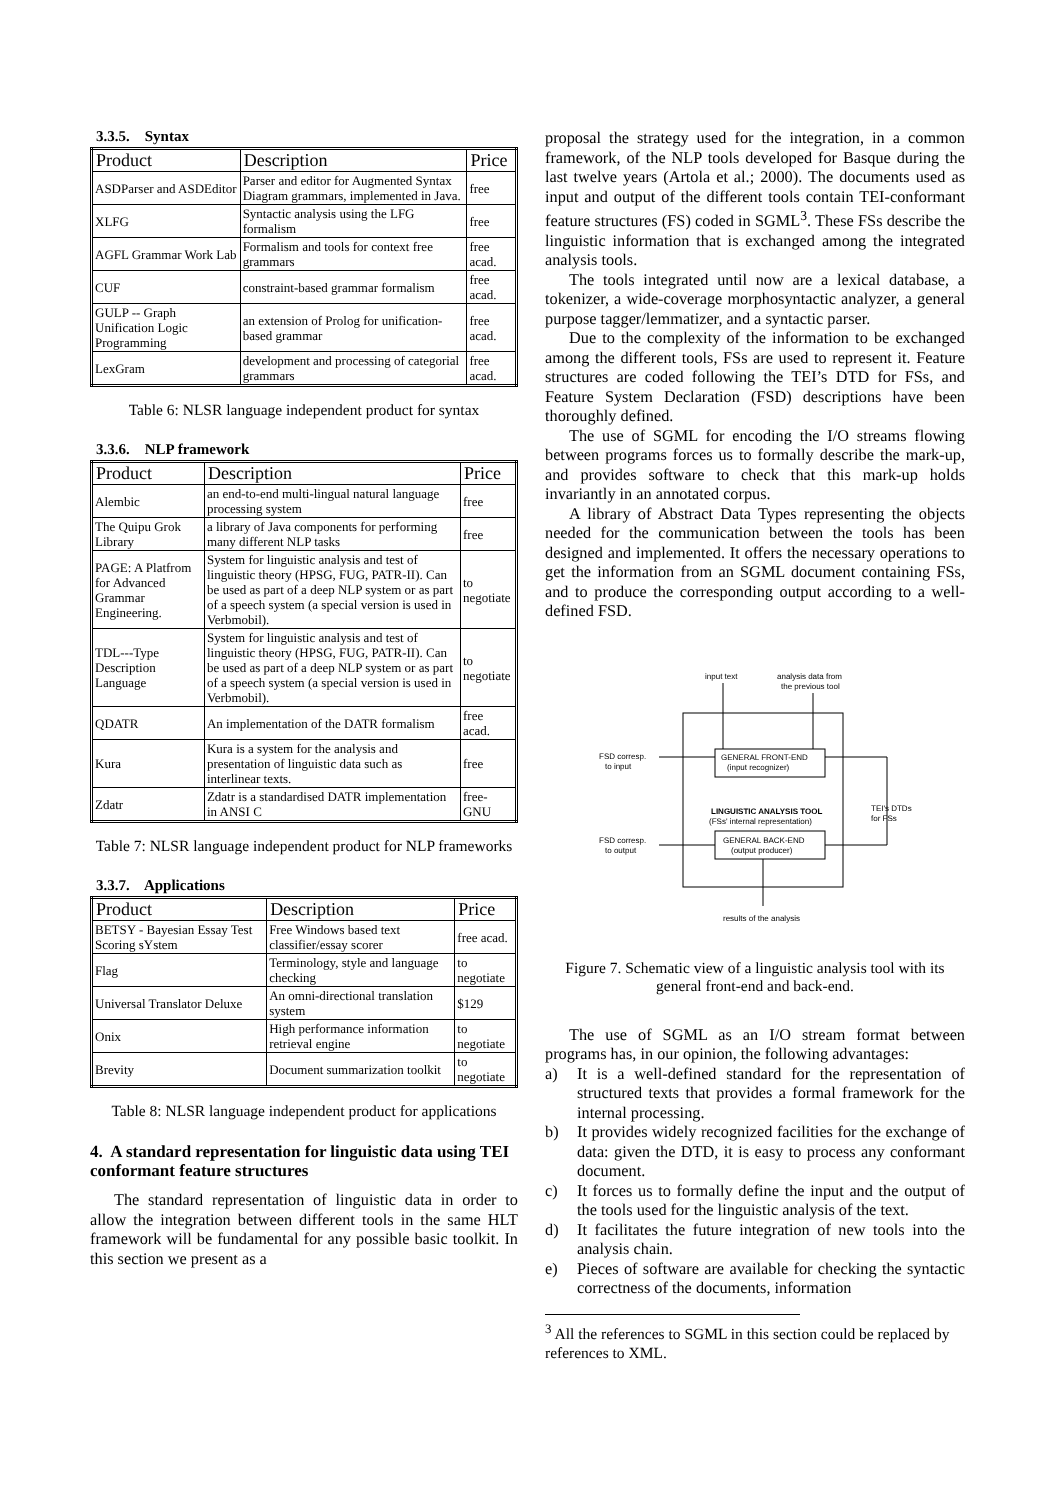3.3.5. Syntax
| Product | Description | Price |
| --- | --- | --- |
| ASDParser and ASDEditor | Parser and editor for Augmented Syntax Diagram grammars, implemented in Java. | free |
| XLFG | Syntactic analysis using the LFG formalism | free |
| AGFL Grammar Work Lab | Formalism and tools for context free grammars | free acad. |
| CUF | constraint-based grammar formalism | free acad. |
| GULP -- Graph Unification Logic Programming | an extension of Prolog for unification-based grammar | free acad. |
| LexGram | development and processing of categorial grammars | free acad. |
Table 6: NLSR language independent product for syntax
3.3.6. NLP framework
| Product | Description | Price |
| --- | --- | --- |
| Alembic | an end-to-end multi-lingual natural language processing system | free |
| The Quipu Grok Library | a library of Java components for performing many different NLP tasks | free |
| PAGE: A Platfrom for Advanced Grammar Engineering. | System for linguistic analysis and test of linguistic theory (HPSG, FUG, PATR-II). Can be used as part of a deep NLP system or as part of a speech system (a special version is used in Verbmobil). | to negotiate |
| TDL---Type Description Language | System for linguistic analysis and test of linguistic theory (HPSG, FUG, PATR-II). Can be used as part of a deep NLP system or as part of a speech system (a special version is used in Verbmobil). | to negotiate |
| QDATR | An implementation of the DATR formalism | free acad. |
| Kura | Kura is a system for the analysis and presentation of linguistic data such as interlinear texts. | free |
| Zdatr | Zdatr is a standardised DATR implementation in ANSI C | free-GNU |
Table 7: NLSR language independent product for NLP frameworks
3.3.7. Applications
| Product | Description | Price |
| --- | --- | --- |
| BETSY - Bayesian Essay Test Scoring sYstem | Free Windows based text classifier/essay scorer | free acad. |
| Flag | Terminology, style and language checking | to negotiate |
| Universal Translator Deluxe | An omni-directional translation system | $129 |
| Onix | High performance information retrieval engine | to negotiate |
| Brevity | Document summarization toolkit | to negotiate |
Table 8: NLSR language independent product for applications
4. A standard representation for linguistic data using TEI conformant feature structures
The standard representation of linguistic data in order to allow the integration between different tools in the same HLT framework will be fundamental for any possible basic toolkit. In this section we present as a
proposal the strategy used for the integration, in a common framework, of the NLP tools developed for Basque during the last twelve years (Artola et al.; 2000). The documents used as input and output of the different tools contain TEI-conformant feature structures (FS) coded in SGML<sup>3</sup>. These FSs describe the linguistic information that is exchanged among the integrated analysis tools.
The tools integrated until now are a lexical database, a tokenizer, a wide-coverage morphosyntactic analyzer, a general purpose tagger/lemmatizer, and a syntactic parser.
Due to the complexity of the information to be exchanged among the different tools, FSs are used to represent it. Feature structures are coded following the TEI’s DTD for FSs, and Feature System Declaration (FSD) descriptions have been thoroughly defined.
The use of SGML for encoding the I/O streams flowing between programs forces us to formally describe the mark-up, and provides software to check that this mark-up holds invariantly in an annotated corpus.
A library of Abstract Data Types representing the objects needed for the communication between the tools has been designed and implemented. It offers the necessary operations to get the information from an SGML document containing FSs, and to produce the corresponding output according to a well-defined FSD.
input text
analysis data from
the previous tool
GENERAL FRONT-END
(input recognizer)
FSD corresp.
to input
LINGUISTIC ANALYSIS TOOL
(FSs' internal representation)
TEI's DTDs
for FSs
GENERAL BACK-END
(output producer)
FSD corresp.
to output
results of the analysis
Figure 7. Schematic view of a linguistic analysis tool with its general front-end and back-end.
The use of SGML as an I/O stream format between programs has, in our opinion, the following advantages:
a) It is a well-defined standard for the representation of structured texts that provides a formal framework for the internal processing.
b) It provides widely recognized facilities for the exchange of data: given the DTD, it is easy to process any conformant document.
c) It forces us to formally define the input and the output of the tools used for the linguistic analysis of the text.
d) It facilitates the future integration of new tools into the analysis chain.
e) Pieces of software are available for checking the syntactic correctness of the documents, information
<sup>3</sup> All the references to SGML in this section could be replaced by references to XML.